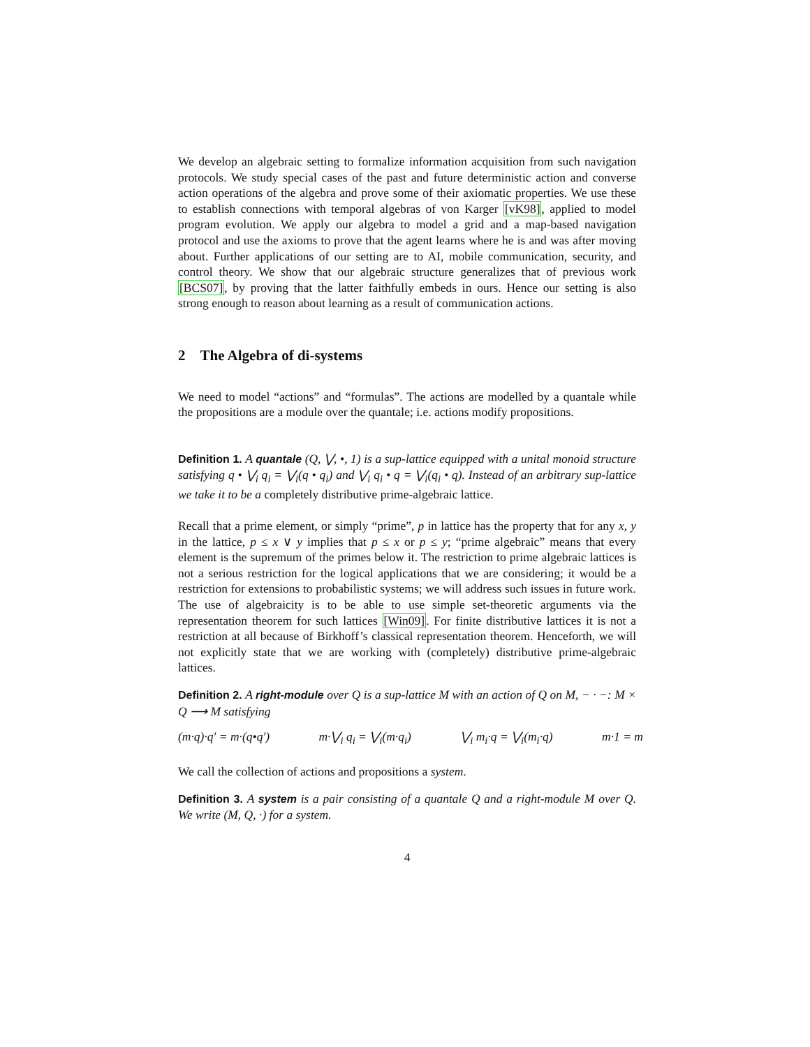We develop an algebraic setting to formalize information acquisition from such navigation protocols. We study special cases of the past and future deterministic action and converse action operations of the algebra and prove some of their axiomatic properties. We use these to establish connections with temporal algebras of von Karger [vK98], applied to model program evolution. We apply our algebra to model a grid and a map-based navigation protocol and use the axioms to prove that the agent learns where he is and was after moving about. Further applications of our setting are to AI, mobile communication, security, and control theory. We show that our algebraic structure generalizes that of previous work [BCS07], by proving that the latter faithfully embeds in ours. Hence our setting is also strong enough to reason about learning as a result of communication actions.
2 The Algebra of di-systems
We need to model “actions” and “formulas”. The actions are modelled by a quantale while the propositions are a module over the quantale; i.e. actions modify propositions.
Definition 1. A quantale (Q, ⋁, •, 1) is a sup-lattice equipped with a unital monoid structure satisfying q • ⋁<sub>i</sub> q<sub>i</sub> = ⋁<sub>i</sub>(q • q<sub>i</sub>) and ⋁<sub>i</sub> q<sub>i</sub> • q = ⋁<sub>i</sub>(q<sub>i</sub> • q). Instead of an arbitrary sup-lattice we take it to be a completely distributive prime-algebraic lattice.
Recall that a prime element, or simply “prime”, p in lattice has the property that for any x, y in the lattice, p ≤ x ∨ y implies that p ≤ x or p ≤ y; “prime algebraic” means that every element is the supremum of the primes below it. The restriction to prime algebraic lattices is not a serious restriction for the logical applications that we are considering; it would be a restriction for extensions to probabilistic systems; we will address such issues in future work. The use of algebraicity is to be able to use simple set-theoretic arguments via the representation theorem for such lattices [Win09]. For finite distributive lattices it is not a restriction at all because of Birkhoff’s classical representation theorem. Henceforth, we will not explicitly state that we are working with (completely) distributive prime-algebraic lattices.
Definition 2. A right-module over Q is a sup-lattice M with an action of Q on M, − · −: M × Q ⟶ M satisfying
(m·q)·q′ = m·(q•q′) m·⋁<sub>i</sub> q<sub>i</sub> = ⋁<sub>i</sub>(m·q<sub>i</sub>) ⋁<sub>i</sub> m<sub>i</sub>·q = ⋁<sub>i</sub>(m<sub>i</sub>·q) m·1 = m
We call the collection of actions and propositions a system.
Definition 3. A system is a pair consisting of a quantale Q and a right-module M over Q. We write (M, Q, ·) for a system.
4